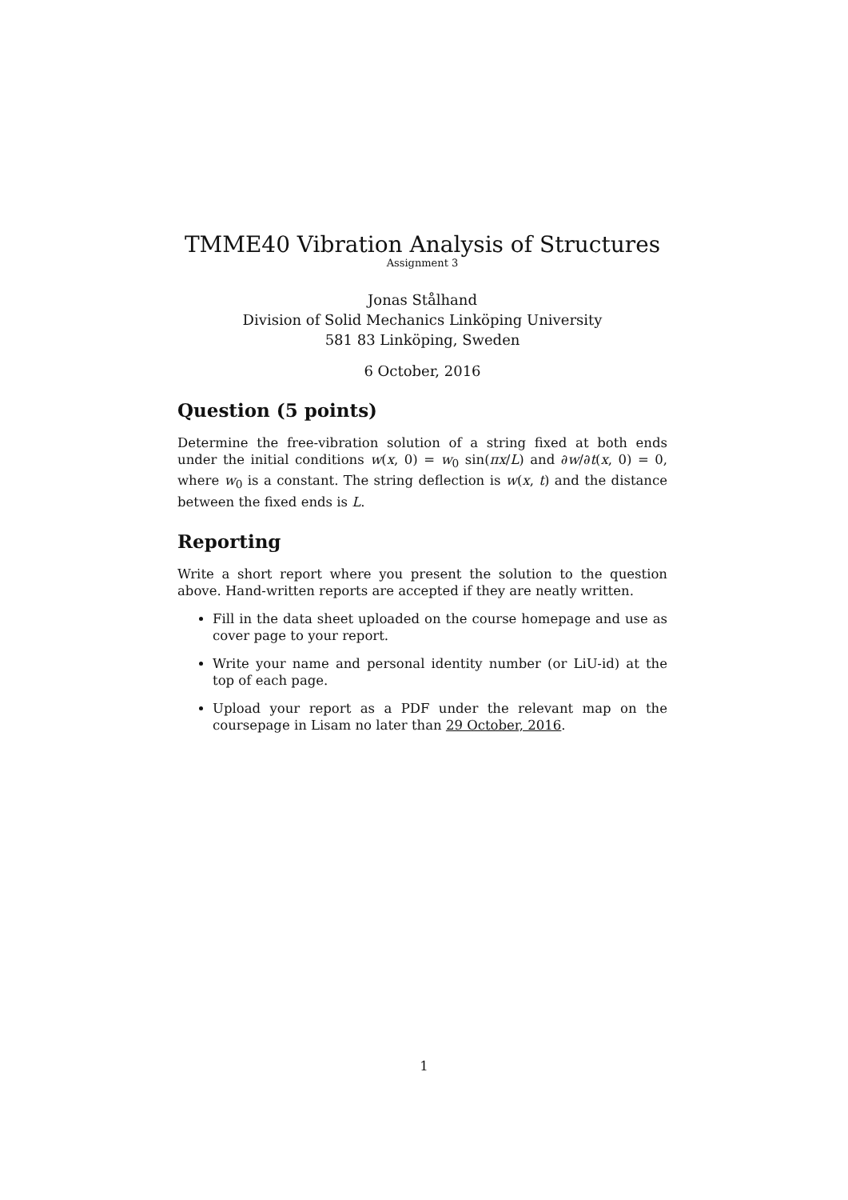TMME40 Vibration Analysis of Structures
Assignment 3
Jonas Stålhand
Division of Solid Mechanics Linköping University
581 83 Linköping, Sweden
6 October, 2016
Question (5 points)
Determine the free-vibration solution of a string fixed at both ends under the initial conditions w(x, 0) = w<sub>0</sub> sin(πx/L) and ∂w/∂t(x, 0) = 0, where w<sub>0</sub> is a constant. The string deflection is w(x, t) and the distance between the fixed ends is L.
Reporting
Write a short report where you present the solution to the question above. Hand-written reports are accepted if they are neatly written.
Fill in the data sheet uploaded on the course homepage and use as cover page to your report.
Write your name and personal identity number (or LiU-id) at the top of each page.
Upload your report as a PDF under the relevant map on the coursepage in Lisam no later than 29 October, 2016.
1